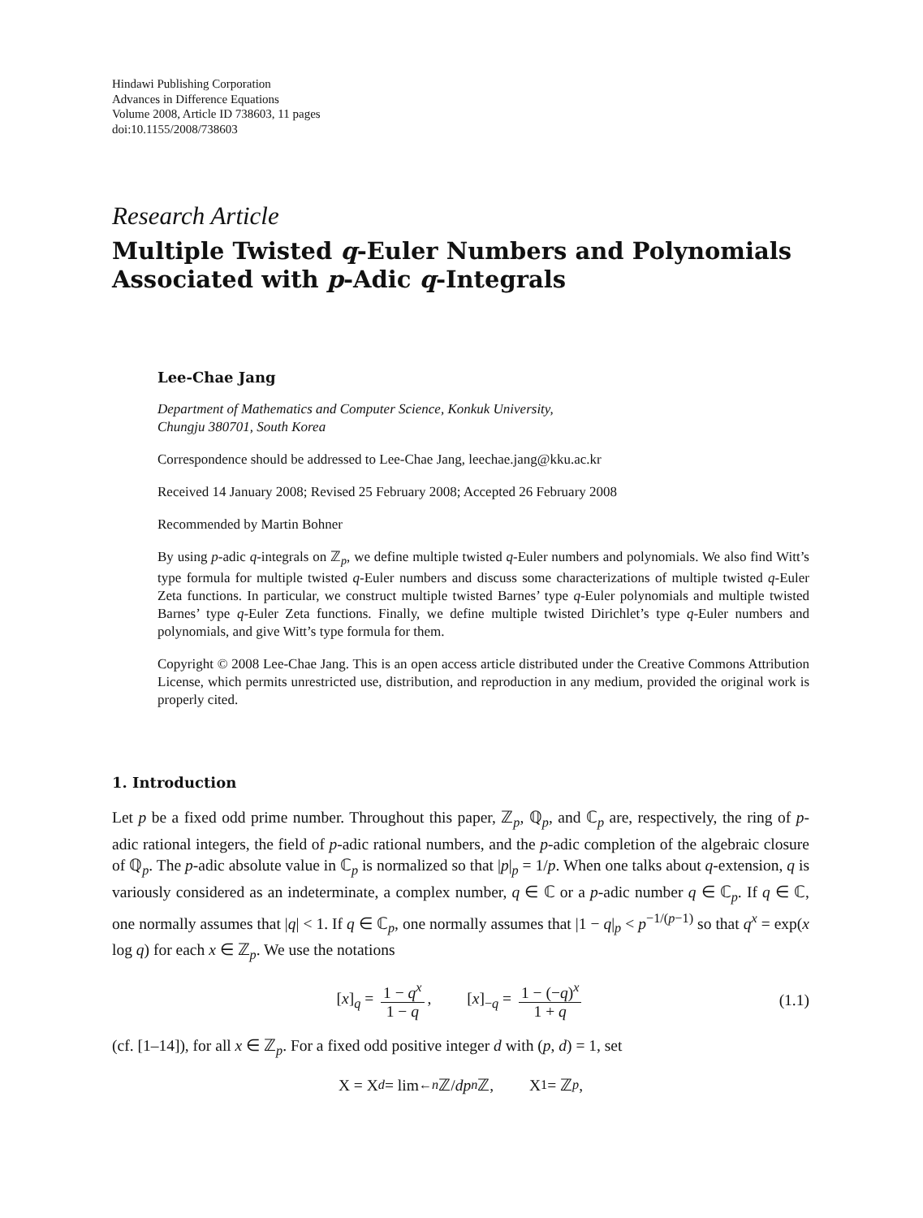Hindawi Publishing Corporation
Advances in Difference Equations
Volume 2008, Article ID 738603, 11 pages
doi:10.1155/2008/738603
Research Article
Multiple Twisted q-Euler Numbers and Polynomials Associated with p-Adic q-Integrals
Lee-Chae Jang
Department of Mathematics and Computer Science, Konkuk University,
Chungju 380701, South Korea
Correspondence should be addressed to Lee-Chae Jang, leechae.jang@kku.ac.kr
Received 14 January 2008; Revised 25 February 2008; Accepted 26 February 2008
Recommended by Martin Bohner
By using p-adic q-integrals on ℤ<sub>p</sub>, we define multiple twisted q-Euler numbers and polynomials. We also find Witt’s type formula for multiple twisted q-Euler numbers and discuss some characterizations of multiple twisted q-Euler Zeta functions. In particular, we construct multiple twisted Barnes’ type q-Euler polynomials and multiple twisted Barnes’ type q-Euler Zeta functions. Finally, we define multiple twisted Dirichlet’s type q-Euler numbers and polynomials, and give Witt’s type formula for them.
Copyright © 2008 Lee-Chae Jang. This is an open access article distributed under the Creative Commons Attribution License, which permits unrestricted use, distribution, and reproduction in any medium, provided the original work is properly cited.
1. Introduction
Let p be a fixed odd prime number. Throughout this paper, ℤ<sub>p</sub>, ℚ<sub>p</sub>, and ℂ<sub>p</sub> are, respectively, the ring of p-adic rational integers, the field of p-adic rational numbers, and the p-adic completion of the algebraic closure of ℚ<sub>p</sub>. The p-adic absolute value in ℂ<sub>p</sub> is normalized so that |p|<sub>p</sub> = 1/p. When one talks about q-extension, q is variously considered as an indeterminate, a complex number, q ∈ ℂ or a p-adic number q ∈ ℂ<sub>p</sub>. If q ∈ ℂ, one normally assumes that |q| < 1. If q ∈ ℂ<sub>p</sub>, one normally assumes that |1 − q|<sub>p</sub> < p<sup>−1/(p−1)</sup> so that q<sup>x</sup> = exp(x log q) for each x ∈ ℤ<sub>p</sub>. We use the notations
[x]<sub>q</sub> = 1 − q<sup>x</sup> 1 − q, [x]<sub>−q</sub> = 1 − (−q)<sup>x</sup> 1 + q (1.1)
(cf. [1–14]), for all x ∈ ℤ<sub>p</sub>. For a fixed odd positive integer d with (p, d) = 1, set
X = X<sub>d</sub> = lim<sub>←n</sub> ℤ/ dp<sup>n</sup> ℤ, X<sub>1</sub> = ℤ<sub>p</sub>,